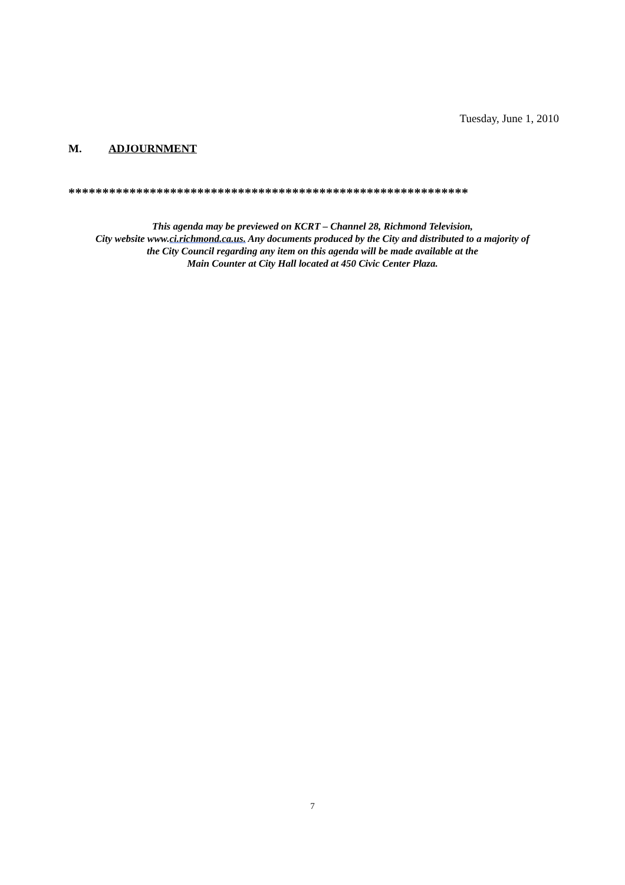Tuesday, June 1, 2010
M. ADJOURNMENT
***********************************************************
This agenda may be previewed on KCRT – Channel 28, Richmond Television,
City website www.ci.richmond.ca.us. Any documents produced by the City and distributed to a majority of
the City Council regarding any item on this agenda will be made available at the
Main Counter at City Hall located at 450 Civic Center Plaza.
7